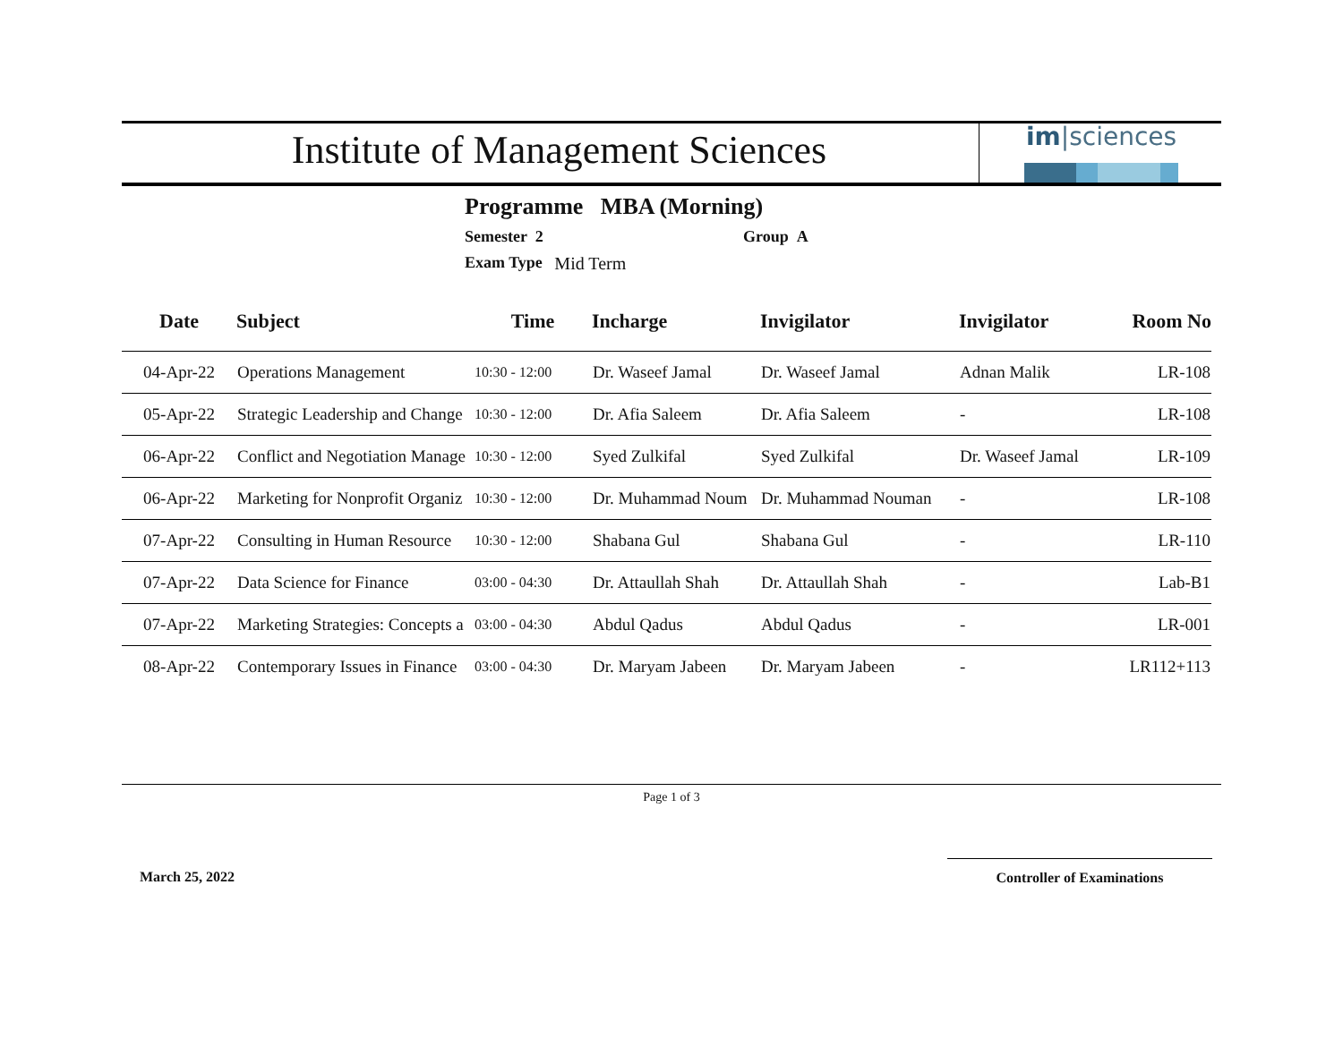Institute of Management Sciences
im|sciences
Programme MBA (Morning)
Semester 2 Group A
Exam Type Mid Term
| Date | Subject | Time | Incharge | Invigilator | Invigilator | Room No |
| --- | --- | --- | --- | --- | --- | --- |
| 04-Apr-22 | Operations Management | 10:30 - 12:00 | Dr. Waseef Jamal | Dr. Waseef Jamal | Adnan Malik | LR-108 |
| 05-Apr-22 | Strategic Leadership and Change | 10:30 - 12:00 | Dr. Afia Saleem | Dr. Afia Saleem | - | LR-108 |
| 06-Apr-22 | Conflict and Negotiation Manage | 10:30 - 12:00 | Syed Zulkifal | Syed Zulkifal | Dr. Waseef Jamal | LR-109 |
| 06-Apr-22 | Marketing for Nonprofit Organiz | 10:30 - 12:00 | Dr. Muhammad Noum | Dr. Muhammad Nouman | - | LR-108 |
| 07-Apr-22 | Consulting in Human Resource | 10:30 - 12:00 | Shabana Gul | Shabana Gul | - | LR-110 |
| 07-Apr-22 | Data Science for Finance | 03:00 - 04:30 | Dr. Attaullah Shah | Dr. Attaullah Shah | - | Lab-B1 |
| 07-Apr-22 | Marketing Strategies: Concepts a | 03:00 - 04:30 | Abdul Qadus | Abdul Qadus | - | LR-001 |
| 08-Apr-22 | Contemporary Issues in Finance | 03:00 - 04:30 | Dr. Maryam Jabeen | Dr. Maryam Jabeen | - | LR112+113 |
Page 1 of 3
March 25, 2022 Controller of Examinations